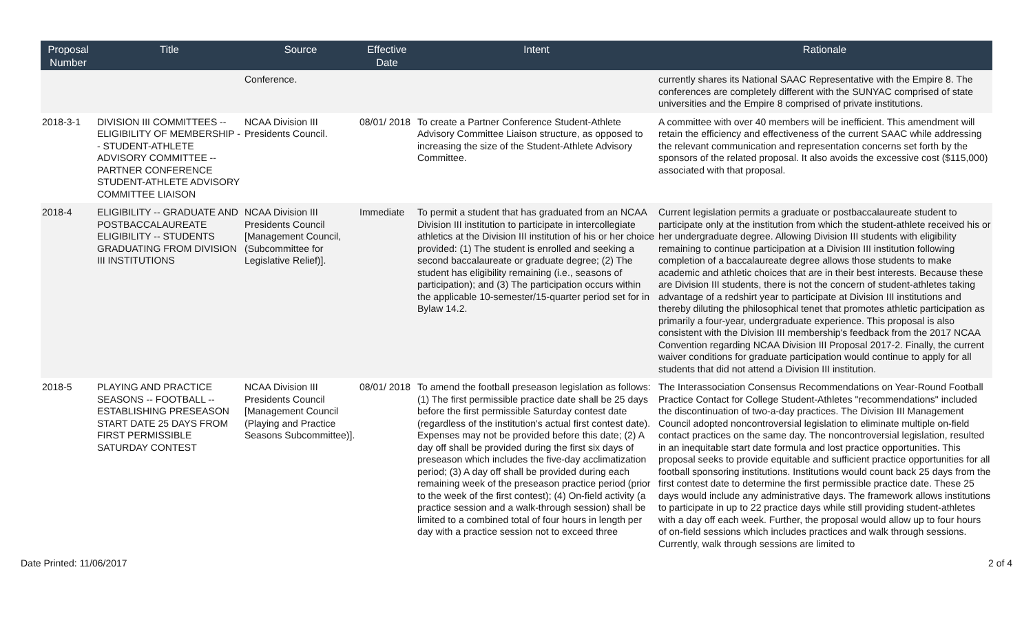| Proposal Number | Title | Source | Effective Date | Intent | Rationale |
| --- | --- | --- | --- | --- | --- |
| | | Conference. | | | currently shares its National SAAC Representative with the Empire 8. The conferences are completely different with the SUNYAC comprised of state universities and the Empire 8 comprised of private institutions. |
| 2018-3-1 | DIVISION III COMMITTEES -- ELIGIBILITY OF MEMBERSHIP -- STUDENT-ATHLETE ADVISORY COMMITTEE -- PARTNER CONFERENCE STUDENT-ATHLETE ADVISORY COMMITTEE LIAISON | NCAA Division III Presidents Council. | 08/01/ 2018 | To create a Partner Conference Student-Athlete Advisory Committee Liaison structure, as opposed to increasing the size of the Student-Athlete Advisory Committee. | A committee with over 40 members will be inefficient. This amendment will retain the efficiency and effectiveness of the current SAAC while addressing the relevant communication and representation concerns set forth by the sponsors of the related proposal. It also avoids the excessive cost ($115,000) associated with that proposal. |
| 2018-4 | ELIGIBILITY -- GRADUATE AND POSTBACCALAUREATE ELIGIBILITY -- STUDENTS GRADUATING FROM DIVISION III INSTITUTIONS | NCAA Division III Presidents Council [Management Council, (Subcommittee for Legislative Relief)]. | Immediate | To permit a student that has graduated from an NCAA Division III institution to participate in intercollegiate athletics at the Division III institution of his or her choice provided: (1) The student is enrolled and seeking a second baccalaureate or graduate degree; (2) The student has eligibility remaining (i.e., seasons of participation); and (3) The participation occurs within the applicable 10-semester/15-quarter period set for in Bylaw 14.2. | Current legislation permits a graduate or postbaccalaureate student to participate only at the institution from which the student-athlete received his or her undergraduate degree. Allowing Division III students with eligibility remaining to continue participation at a Division III institution following completion of a baccalaureate degree allows those students to make academic and athletic choices that are in their best interests. Because these are Division III students, there is not the concern of student-athletes taking advantage of a redshirt year to participate at Division III institutions and thereby diluting the philosophical tenet that promotes athletic participation as primarily a four-year, undergraduate experience. This proposal is also consistent with the Division III membership's feedback from the 2017 NCAA Convention regarding NCAA Division III Proposal 2017-2. Finally, the current waiver conditions for graduate participation would continue to apply for all students that did not attend a Division III institution. |
| 2018-5 | PLAYING AND PRACTICE SEASONS -- FOOTBALL -- ESTABLISHING PRESEASON START DATE 25 DAYS FROM FIRST PERMISSIBLE SATURDAY CONTEST | NCAA Division III Presidents Council [Management Council (Playing and Practice Seasons Subcommittee)]. | 08/01/ 2018 | To amend the football preseason legislation as follows: (1) The first permissible practice date shall be 25 days before the first permissible Saturday contest date (regardless of the institution's actual first contest date). Expenses may not be provided before this date; (2) A day off shall be provided during the first six days of preseason which includes the five-day acclimatization period; (3) A day off shall be provided during each remaining week of the preseason practice period (prior to the week of the first contest); (4) On-field activity (a practice session and a walk-through session) shall be limited to a combined total of four hours in length per day with a practice session not to exceed three | The Interassociation Consensus Recommendations on Year-Round Football Practice Contact for College Student-Athletes "recommendations" included the discontinuation of two-a-day practices. The Division III Management Council adopted noncontroversial legislation to eliminate multiple on-field contact practices on the same day. The noncontroversial legislation, resulted in an inequitable start date formula and lost practice opportunities. This proposal seeks to provide equitable and sufficient practice opportunities for all football sponsoring institutions. Institutions would count back 25 days from the first contest date to determine the first permissible practice date. These 25 days would include any administrative days. The framework allows institutions to participate in up to 22 practice days while still providing student-athletes with a day off each week. Further, the proposal would allow up to four hours of on-field sessions which includes practices and walk through sessions. Currently, walk through sessions are limited to |
Date Printed: 11/06/2017 2 of 4